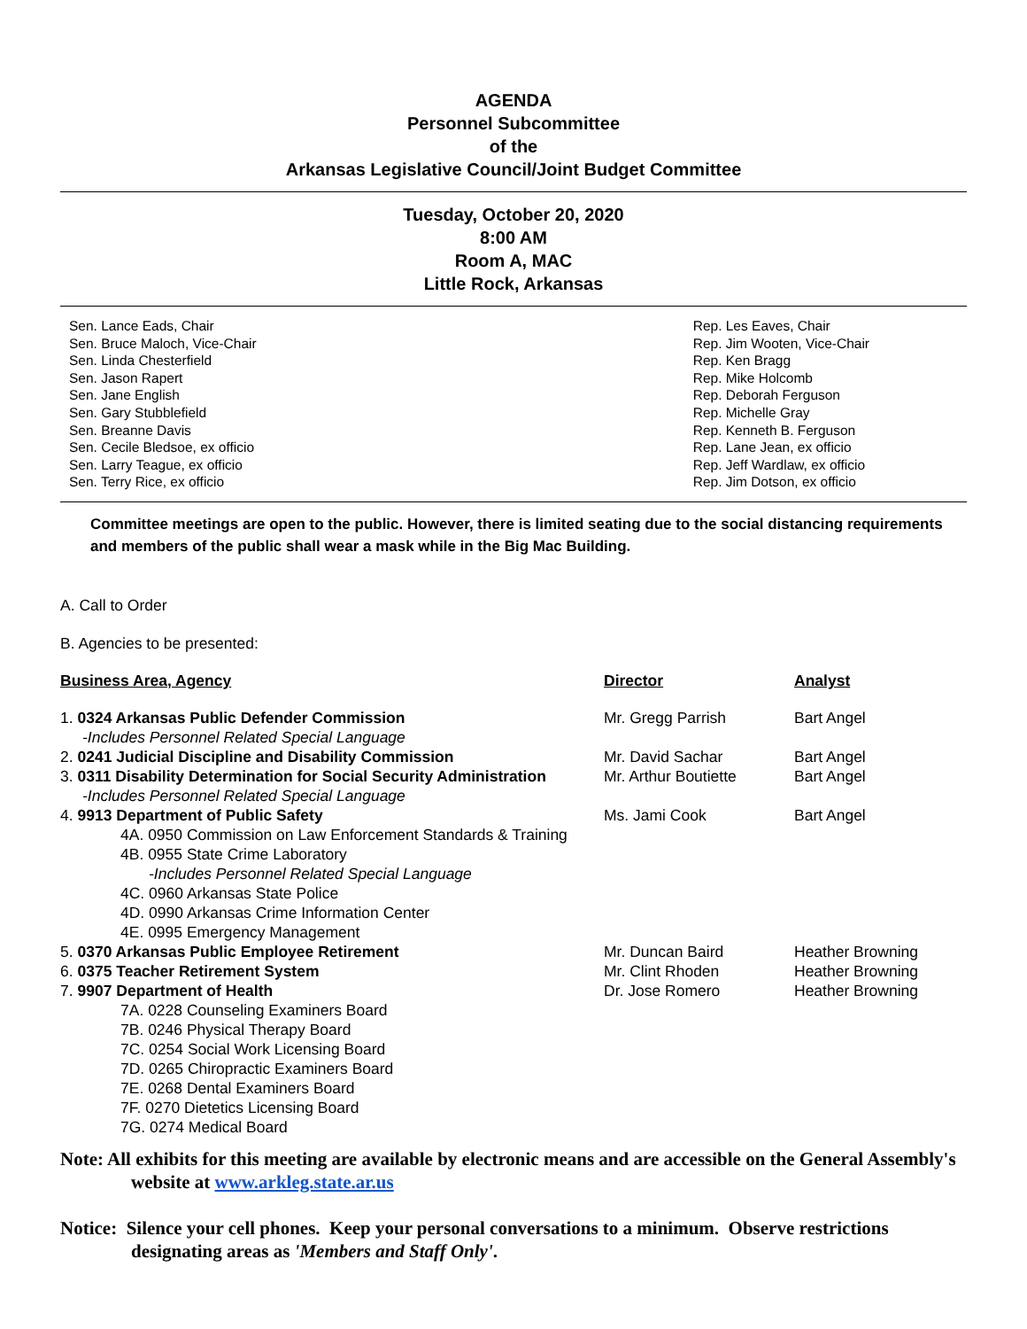AGENDA
Personnel Subcommittee
of the
Arkansas Legislative Council/Joint Budget Committee
Tuesday, October 20, 2020
8:00 AM
Room A, MAC
Little Rock, Arkansas
Sen. Lance Eads, Chair
Sen. Bruce Maloch, Vice-Chair
Sen. Linda Chesterfield
Sen. Jason Rapert
Sen. Jane English
Sen. Gary Stubblefield
Sen. Breanne Davis
Sen. Cecile Bledsoe, ex officio
Sen. Larry Teague, ex officio
Sen. Terry Rice, ex officio
Rep. Les Eaves, Chair
Rep. Jim Wooten, Vice-Chair
Rep. Ken Bragg
Rep. Mike Holcomb
Rep. Deborah Ferguson
Rep. Michelle Gray
Rep. Kenneth B. Ferguson
Rep. Lane Jean, ex officio
Rep. Jeff Wardlaw, ex officio
Rep. Jim Dotson, ex officio
Committee meetings are open to the public. However, there is limited seating due to the social distancing requirements and members of the public shall wear a mask while in the Big Mac Building.
A. Call to Order
B. Agencies to be presented:
| Business Area, Agency | Director | Analyst |
| --- | --- | --- |
| 1. 0324 Arkansas Public Defender Commission | Mr. Gregg Parrish | Bart Angel |
| -Includes Personnel Related Special Language | | |
| 2. 0241 Judicial Discipline and Disability Commission | Mr. David Sachar | Bart Angel |
| 3. 0311 Disability Determination for Social Security Administration | Mr. Arthur Boutiette | Bart Angel |
| -Includes Personnel Related Special Language | | |
| 4. 9913 Department of Public Safety | Ms. Jami Cook | Bart Angel |
| 4A. 0950 Commission on Law Enforcement Standards & Training | | |
| 4B. 0955 State Crime Laboratory | | |
| -Includes Personnel Related Special Language | | |
| 4C. 0960 Arkansas State Police | | |
| 4D. 0990 Arkansas Crime Information Center | | |
| 4E. 0995 Emergency Management | | |
| 5. 0370 Arkansas Public Employee Retirement | Mr. Duncan Baird | Heather Browning |
| 6. 0375 Teacher Retirement System | Mr. Clint Rhoden | Heather Browning |
| 7. 9907 Department of Health | Dr. Jose Romero | Heather Browning |
| 7A. 0228 Counseling Examiners Board | | |
| 7B. 0246 Physical Therapy Board | | |
| 7C. 0254 Social Work Licensing Board | | |
| 7D. 0265 Chiropractic Examiners Board | | |
| 7E. 0268 Dental Examiners Board | | |
| 7F. 0270 Dietetics Licensing Board | | |
| 7G. 0274 Medical Board | | |
Note: All exhibits for this meeting are available by electronic means and are accessible on the General Assembly's website at www.arkleg.state.ar.us
Notice: Silence your cell phones. Keep your personal conversations to a minimum. Observe restrictions designating areas as 'Members and Staff Only'.